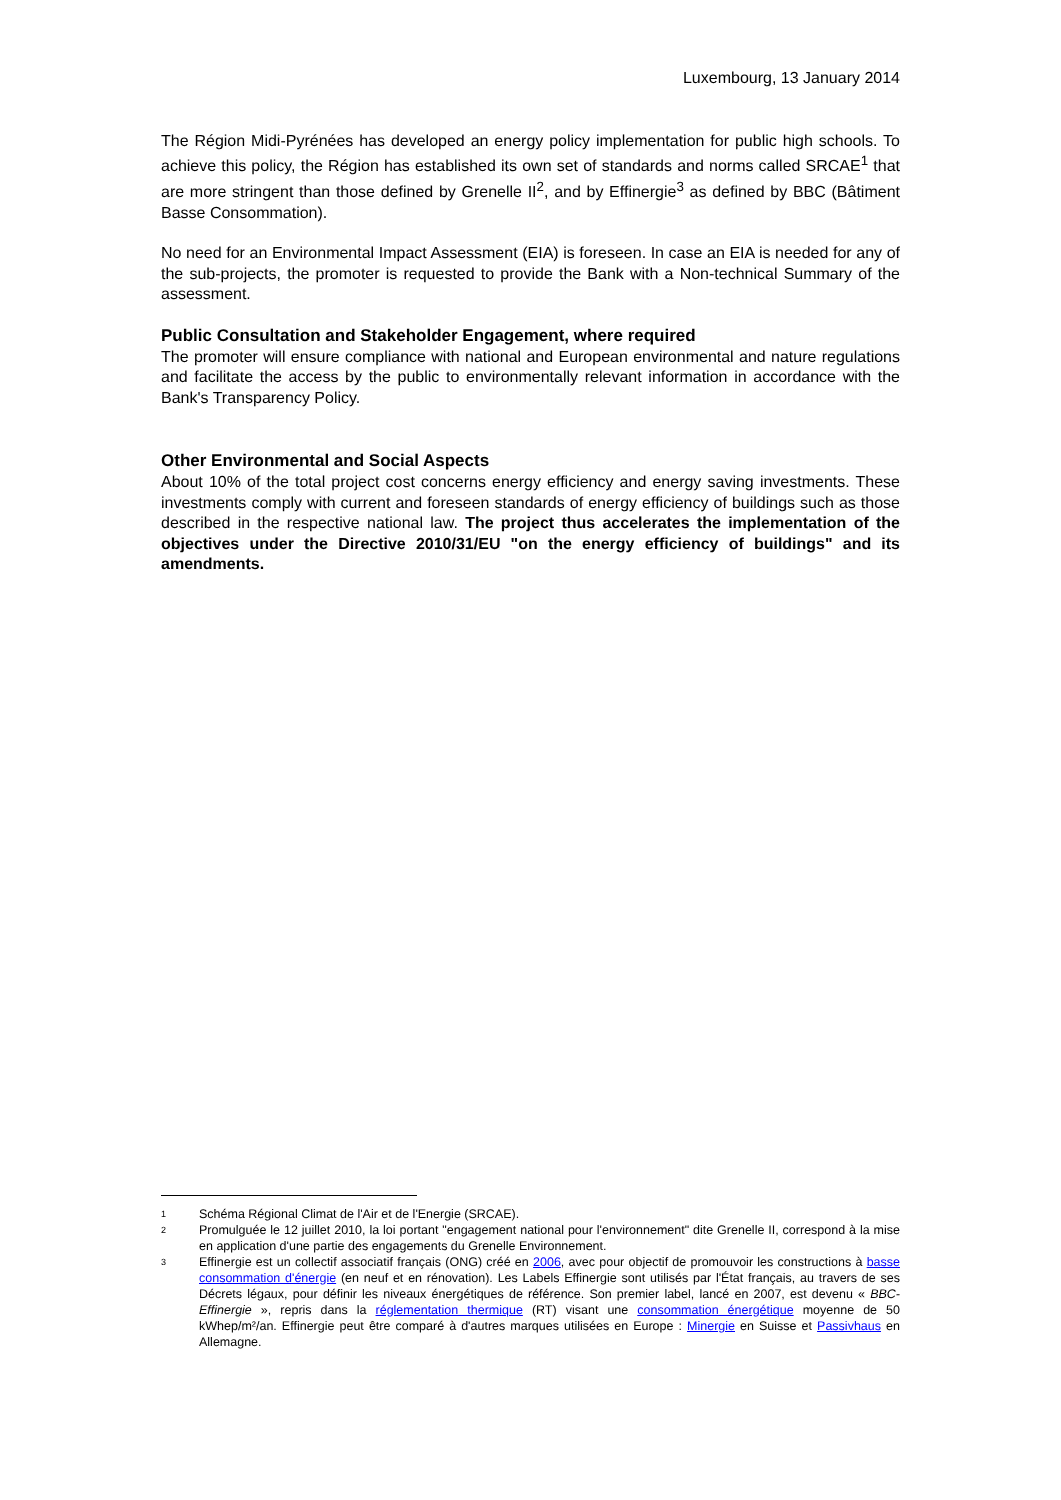Luxembourg, 13 January 2014
The Région Midi-Pyrénées has developed an energy policy implementation for public high schools. To achieve this policy, the Région has established its own set of standards and norms called SRCAE<sup>1</sup> that are more stringent than those defined by Grenelle II<sup>2</sup>, and by Effinergie<sup>3</sup> as defined by BBC (Bâtiment Basse Consommation).
No need for an Environmental Impact Assessment (EIA) is foreseen. In case an EIA is needed for any of the sub-projects, the promoter is requested to provide the Bank with a Non-technical Summary of the assessment.
Public Consultation and Stakeholder Engagement, where required
The promoter will ensure compliance with national and European environmental and nature regulations and facilitate the access by the public to environmentally relevant information in accordance with the Bank's Transparency Policy.
Other Environmental and Social Aspects
About 10% of the total project cost concerns energy efficiency and energy saving investments. These investments comply with current and foreseen standards of energy efficiency of buildings such as those described in the respective national law. The project thus accelerates the implementation of the objectives under the Directive 2010/31/EU "on the energy efficiency of buildings" and its amendments.
1 Schéma Régional Climat de l'Air et de l'Energie (SRCAE).
2 Promulguée le 12 juillet 2010, la loi portant "engagement national pour l'environnement" dite Grenelle II, correspond à la mise en application d'une partie des engagements du Grenelle Environnement.
3 Effinergie est un collectif associatif français (ONG) créé en 2006, avec pour objectif de promouvoir les constructions à basse consommation d'énergie (en neuf et en rénovation). Les Labels Effinergie sont utilisés par l'État français, au travers de ses Décrets légaux, pour définir les niveaux énergétiques de référence. Son premier label, lancé en 2007, est devenu « BBC-Effinergie », repris dans la réglementation thermique (RT) visant une consommation énergétique moyenne de 50 kWhep/m²/an. Effinergie peut être comparé à d'autres marques utilisées en Europe : Minergie en Suisse et Passivhaus en Allemagne.